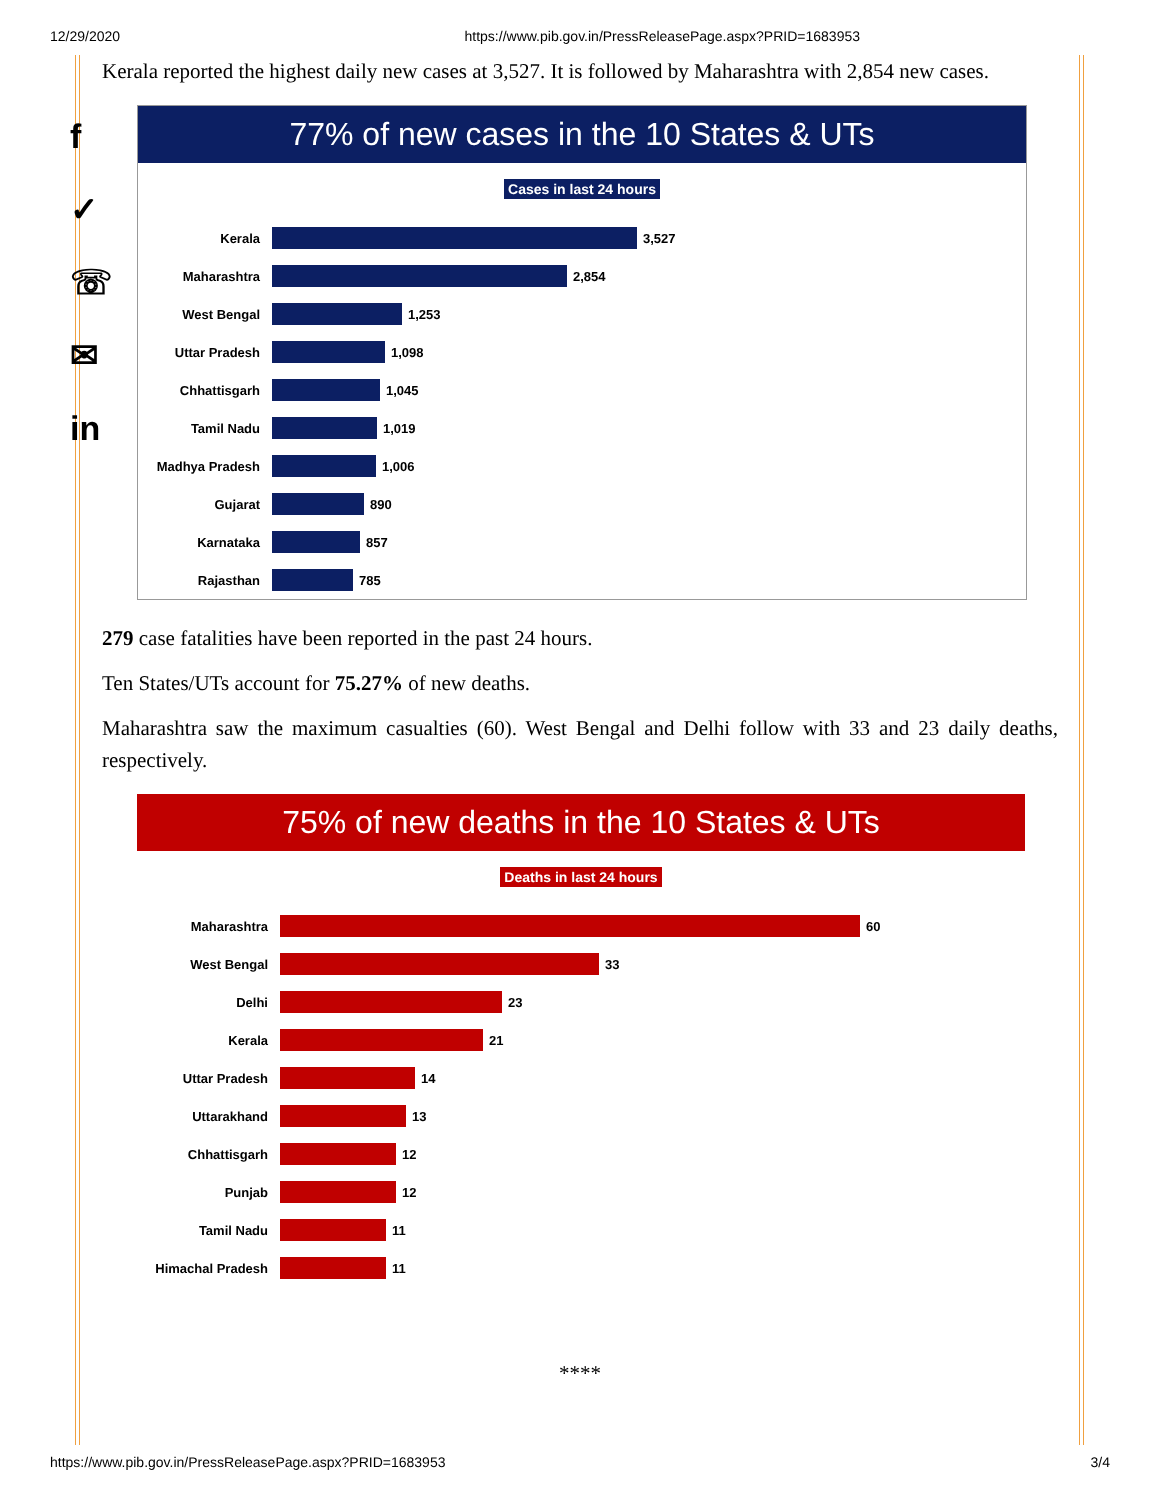12/29/2020 https://www.pib.gov.in/PressReleasePage.aspx?PRID=1683953
f
✓
☏
✉
in
Kerala reported the highest daily new cases at 3,527. It is followed by Maharashtra with 2,854 new cases.
77% of new cases in the 10 States & UTs
Cases in last 24 hours
Kerala
3,527
Maharashtra
2,854
West Bengal
1,253
Uttar Pradesh
1,098
Chhattisgarh
1,045
Tamil Nadu
1,019
Madhya Pradesh
1,006
Gujarat
890
Karnataka
857
Rajasthan
785
279 case fatalities have been reported in the past 24 hours.
Ten States/UTs account for 75.27% of new deaths.
Maharashtra saw the maximum casualties (60). West Bengal and Delhi follow with 33 and 23 daily deaths, respectively.
75% of new deaths in the 10 States & UTs
Deaths in last 24 hours
Maharashtra
60
West Bengal
33
Delhi
23
Kerala
21
Uttar Pradesh
14
Uttarakhand
13
Chhattisgarh
12
Punjab
12
Tamil Nadu
11
Himachal Pradesh
11
****
https://www.pib.gov.in/PressReleasePage.aspx?PRID=1683953 3/4